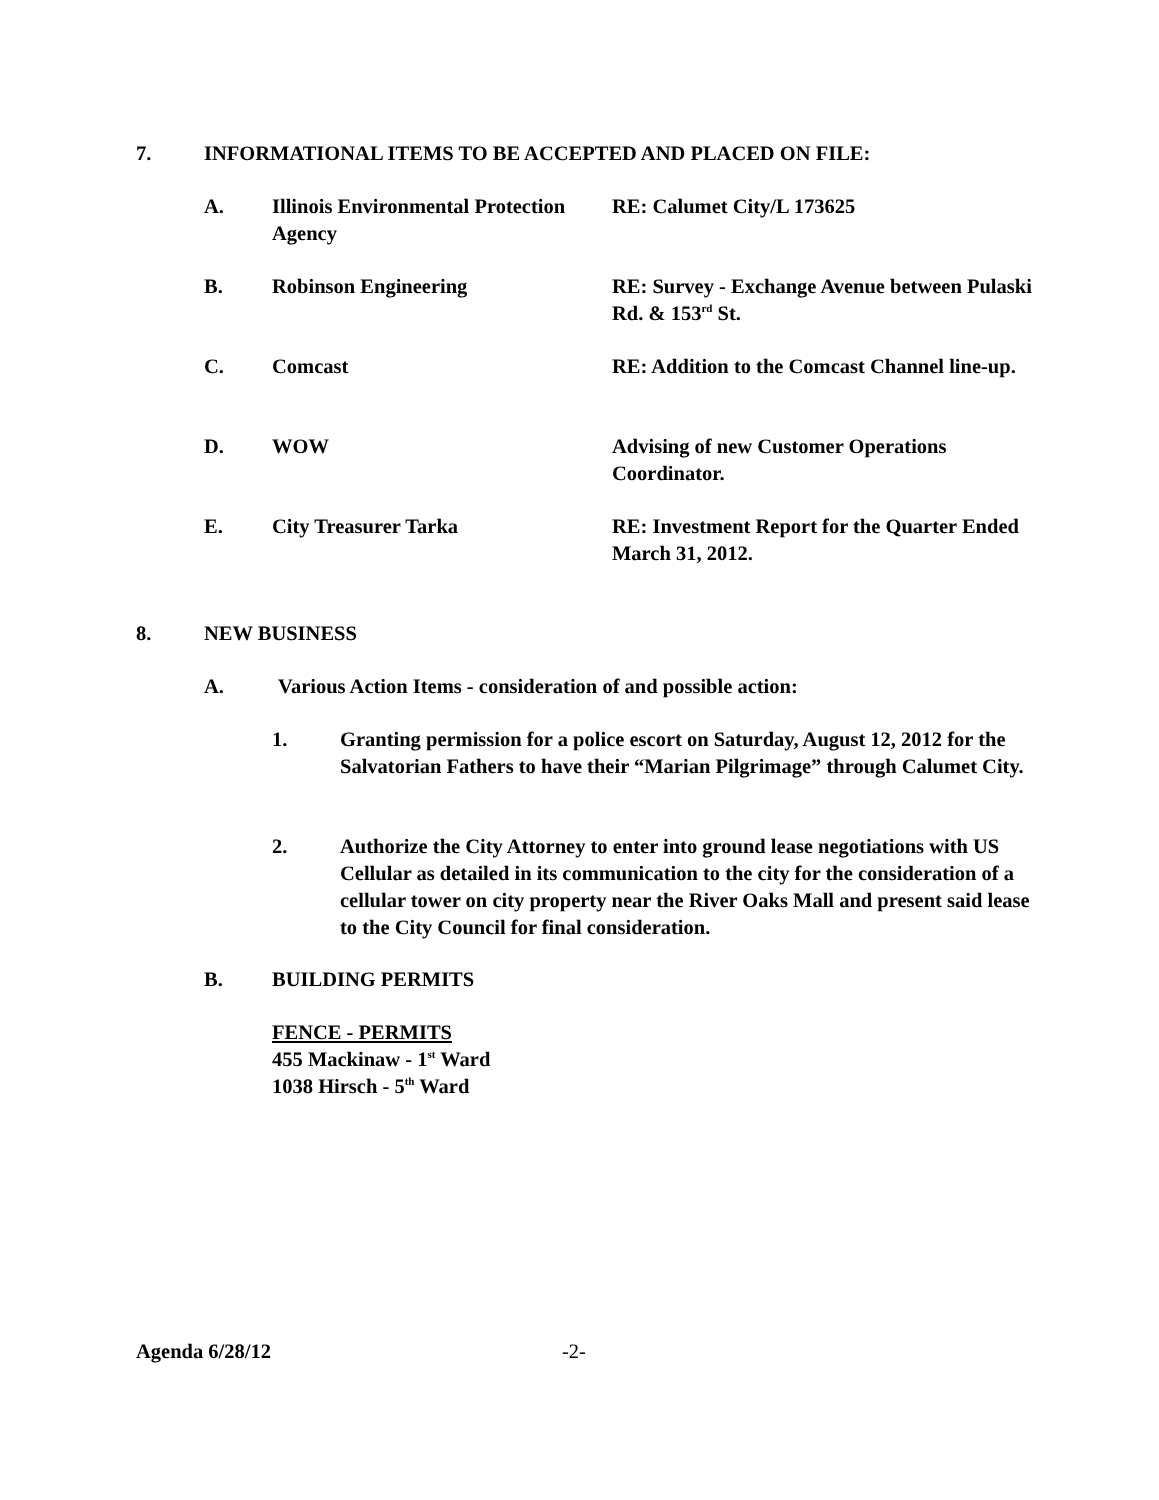7. INFORMATIONAL ITEMS TO BE ACCEPTED AND PLACED ON FILE:
A. Illinois Environmental Protection Agency
RE: Calumet City/L 173625
B. Robinson Engineering RE: Survey - Exchange Avenue between Pulaski Rd. & 153<sup>rd</sup> St.
C. Comcast RE: Addition to the Comcast Channel line-up.
D. WOW Advising of new Customer Operations Coordinator.
E. City Treasurer Tarka RE: Investment Report for the Quarter Ended March 31, 2012.
8. NEW BUSINESS
A. Various Action Items - consideration of and possible action:
1. Granting permission for a police escort on Saturday, August 12, 2012 for the Salvatorian Fathers to have their “Marian Pilgrimage” through Calumet City.
2. Authorize the City Attorney to enter into ground lease negotiations with US Cellular as detailed in its communication to the city for the consideration of a cellular tower on city property near the River Oaks Mall and present said lease to the City Council for final consideration.
B. BUILDING PERMITS
FENCE - PERMITS
455 Mackinaw - 1<sup>st</sup> Ward
1038 Hirsch - 5<sup>th</sup> Ward
Agenda 6/28/12 -2-